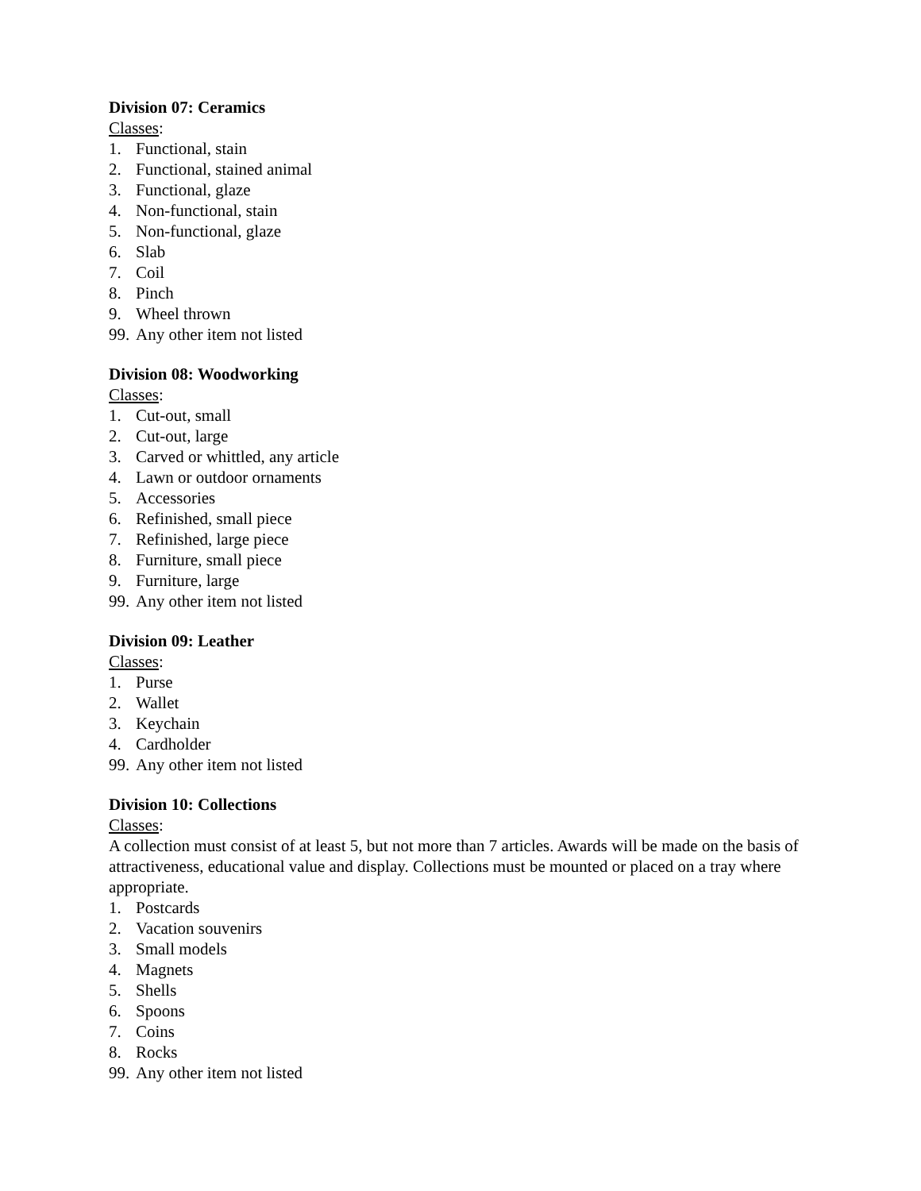Division 07: Ceramics
Classes:
1. Functional, stain
2. Functional, stained animal
3. Functional, glaze
4. Non-functional, stain
5. Non-functional, glaze
6. Slab
7. Coil
8. Pinch
9. Wheel thrown
99. Any other item not listed
Division 08: Woodworking
Classes:
1. Cut-out, small
2. Cut-out, large
3. Carved or whittled, any article
4. Lawn or outdoor ornaments
5. Accessories
6. Refinished, small piece
7. Refinished, large piece
8. Furniture, small piece
9. Furniture, large
99. Any other item not listed
Division 09: Leather
Classes:
1. Purse
2. Wallet
3. Keychain
4. Cardholder
99. Any other item not listed
Division 10: Collections
Classes:
A collection must consist of at least 5, but not more than 7 articles. Awards will be made on the basis of attractiveness, educational value and display. Collections must be mounted or placed on a tray where appropriate.
1. Postcards
2. Vacation souvenirs
3. Small models
4. Magnets
5. Shells
6. Spoons
7. Coins
8. Rocks
99. Any other item not listed